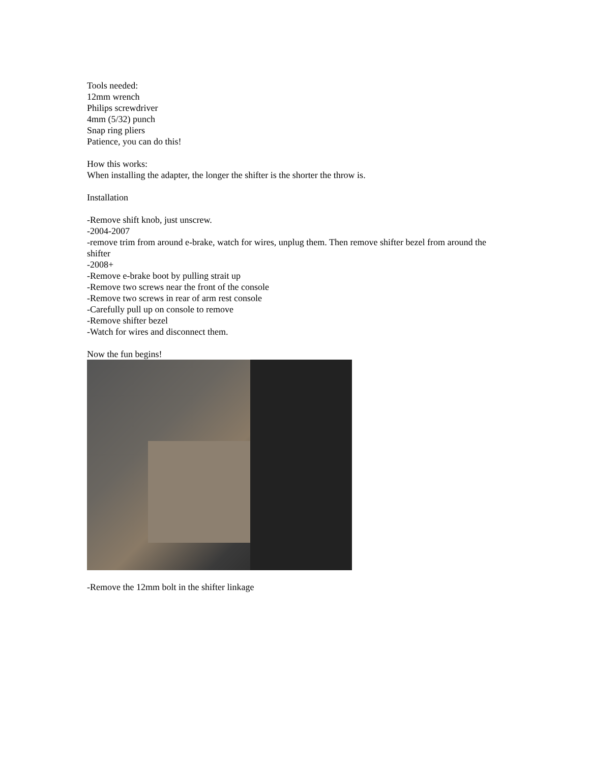Tools needed:
12mm wrench
Philips screwdriver
4mm (5/32) punch
Snap ring pliers
Patience, you can do this!
How this works:
When installing the adapter, the longer the shifter is the shorter the throw is.
Installation
-Remove shift knob, just unscrew.
-2004-2007
-remove trim from around e-brake, watch for wires, unplug them. Then remove shifter bezel from around the shifter
-2008+
-Remove e-brake boot by pulling strait up
-Remove two screws near the front of the console
-Remove two screws in rear of arm rest console
-Carefully pull up on console to remove
-Remove shifter bezel
-Watch for wires and disconnect them.
Now the fun begins!
-Remove the 12mm bolt in the shifter linkage